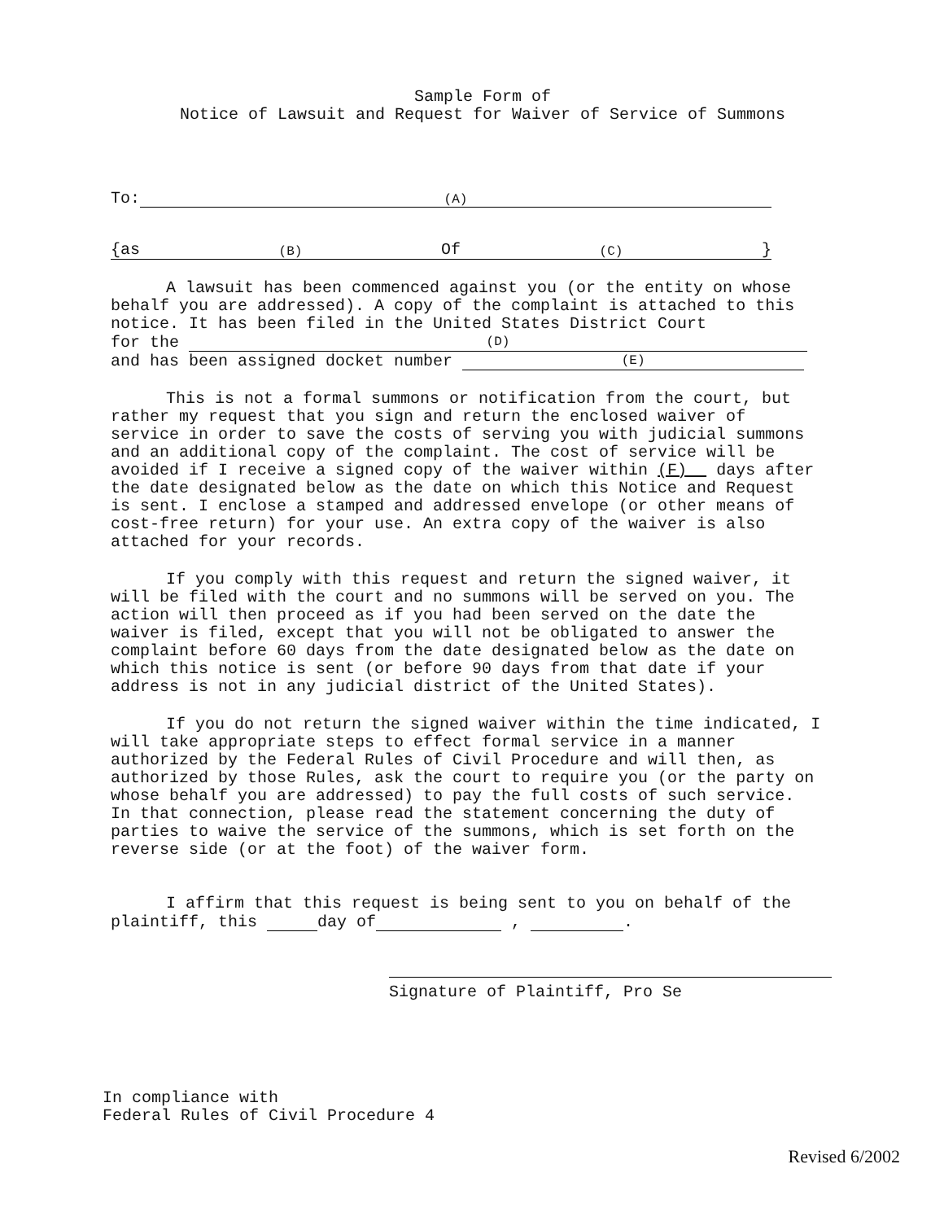Sample Form of
Notice of Lawsuit and Request for Waiver of Service of Summons
To: (A)
{as (B) Of (C) }
A lawsuit has been commenced against you (or the entity on whose behalf you are addressed). A copy of the complaint is attached to this notice. It has been filed in the United States District Court
for the (D)
and has been assigned docket number (E)
This is not a formal summons or notification from the court, but rather my request that you sign and return the enclosed waiver of service in order to save the costs of serving you with judicial summons and an additional copy of the complaint. The cost of service will be avoided if I receive a signed copy of the waiver within (F) days after the date designated below as the date on which this Notice and Request is sent. I enclose a stamped and addressed envelope (or other means of cost-free return) for your use. An extra copy of the waiver is also attached for your records.
If you comply with this request and return the signed waiver, it will be filed with the court and no summons will be served on you. The action will then proceed as if you had been served on the date the waiver is filed, except that you will not be obligated to answer the complaint before 60 days from the date designated below as the date on which this notice is sent (or before 90 days from that date if your address is not in any judicial district of the United States).
If you do not return the signed waiver within the time indicated, I will take appropriate steps to effect formal service in a manner authorized by the Federal Rules of Civil Procedure and will then, as authorized by those Rules, ask the court to require you (or the party on whose behalf you are addressed) to pay the full costs of such service. In that connection, please read the statement concerning the duty of parties to waive the service of the summons, which is set forth on the reverse side (or at the foot) of the waiver form.
I affirm that this request is being sent to you on behalf of the plaintiff, this day of , .
Signature of Plaintiff, Pro Se
In compliance with
Federal Rules of Civil Procedure 4
Revised 6/2002